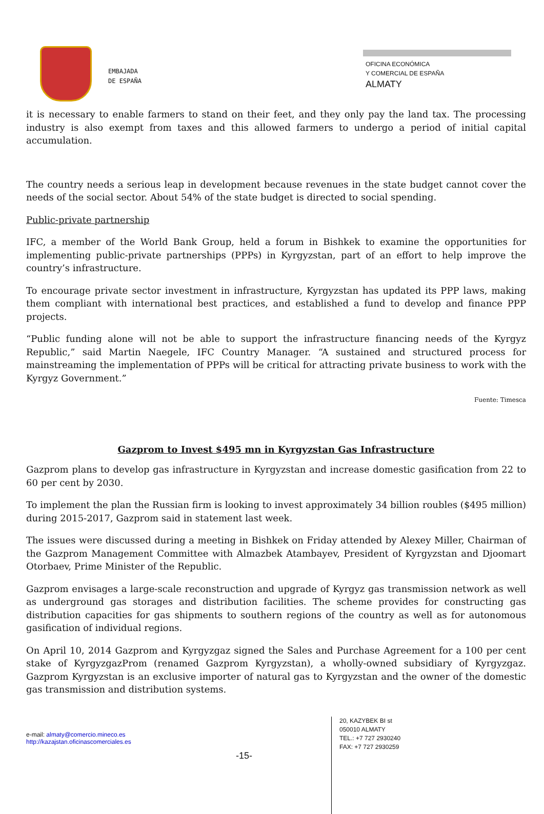EMBAJADA
DE ESPAÑA
OFICINA ECONÓMICA
Y COMERCIAL DE ESPAÑA
ALMATY
it is necessary to enable farmers to stand on their feet, and they only pay the land tax. The processing industry is also exempt from taxes and this allowed farmers to undergo a period of initial capital accumulation.
The country needs a serious leap in development because revenues in the state budget cannot cover the needs of the social sector. About 54% of the state budget is directed to social spending.
Public-private partnership
IFC, a member of the World Bank Group, held a forum in Bishkek to examine the opportunities for implementing public-private partnerships (PPPs) in Kyrgyzstan, part of an effort to help improve the country’s infrastructure.
To encourage private sector investment in infrastructure, Kyrgyzstan has updated its PPP laws, making them compliant with international best practices, and established a fund to develop and finance PPP projects.
“Public funding alone will not be able to support the infrastructure financing needs of the Kyrgyz Republic,” said Martin Naegele, IFC Country Manager. “A sustained and structured process for mainstreaming the implementation of PPPs will be critical for attracting private business to work with the Kyrgyz Government.”
Fuente: Timesca
Gazprom to Invest $495 mn in Kyrgyzstan Gas Infrastructure
Gazprom plans to develop gas infrastructure in Kyrgyzstan and increase domestic gasification from 22 to 60 per cent by 2030.
To implement the plan the Russian firm is looking to invest approximately 34 billion roubles ($495 million) during 2015-2017, Gazprom said in statement last week.
The issues were discussed during a meeting in Bishkek on Friday attended by Alexey Miller, Chairman of the Gazprom Management Committee with Almazbek Atambayev, President of Kyrgyzstan and Djoomart Otorbaev, Prime Minister of the Republic.
Gazprom envisages a large-scale reconstruction and upgrade of Kyrgyz gas transmission network as well as underground gas storages and distribution facilities. The scheme provides for constructing gas distribution capacities for gas shipments to southern regions of the country as well as for autonomous gasification of individual regions.
On April 10, 2014 Gazprom and Kyrgyzgaz signed the Sales and Purchase Agreement for a 100 per cent stake of KyrgyzgazProm (renamed Gazprom Kyrgyzstan), a wholly-owned subsidiary of Kyrgyzgaz. Gazprom Kyrgyzstan is an exclusive importer of natural gas to Kyrgyzstan and the owner of the domestic gas transmission and distribution systems.
e-mail: almaty@comercio.mineco.es
http://kazajstan.oficinascomerciales.es
-15-
20, KAZYBEK BI st
050010 ALMATY
TEL.: +7 727 2930240
FAX: +7 727 2930259